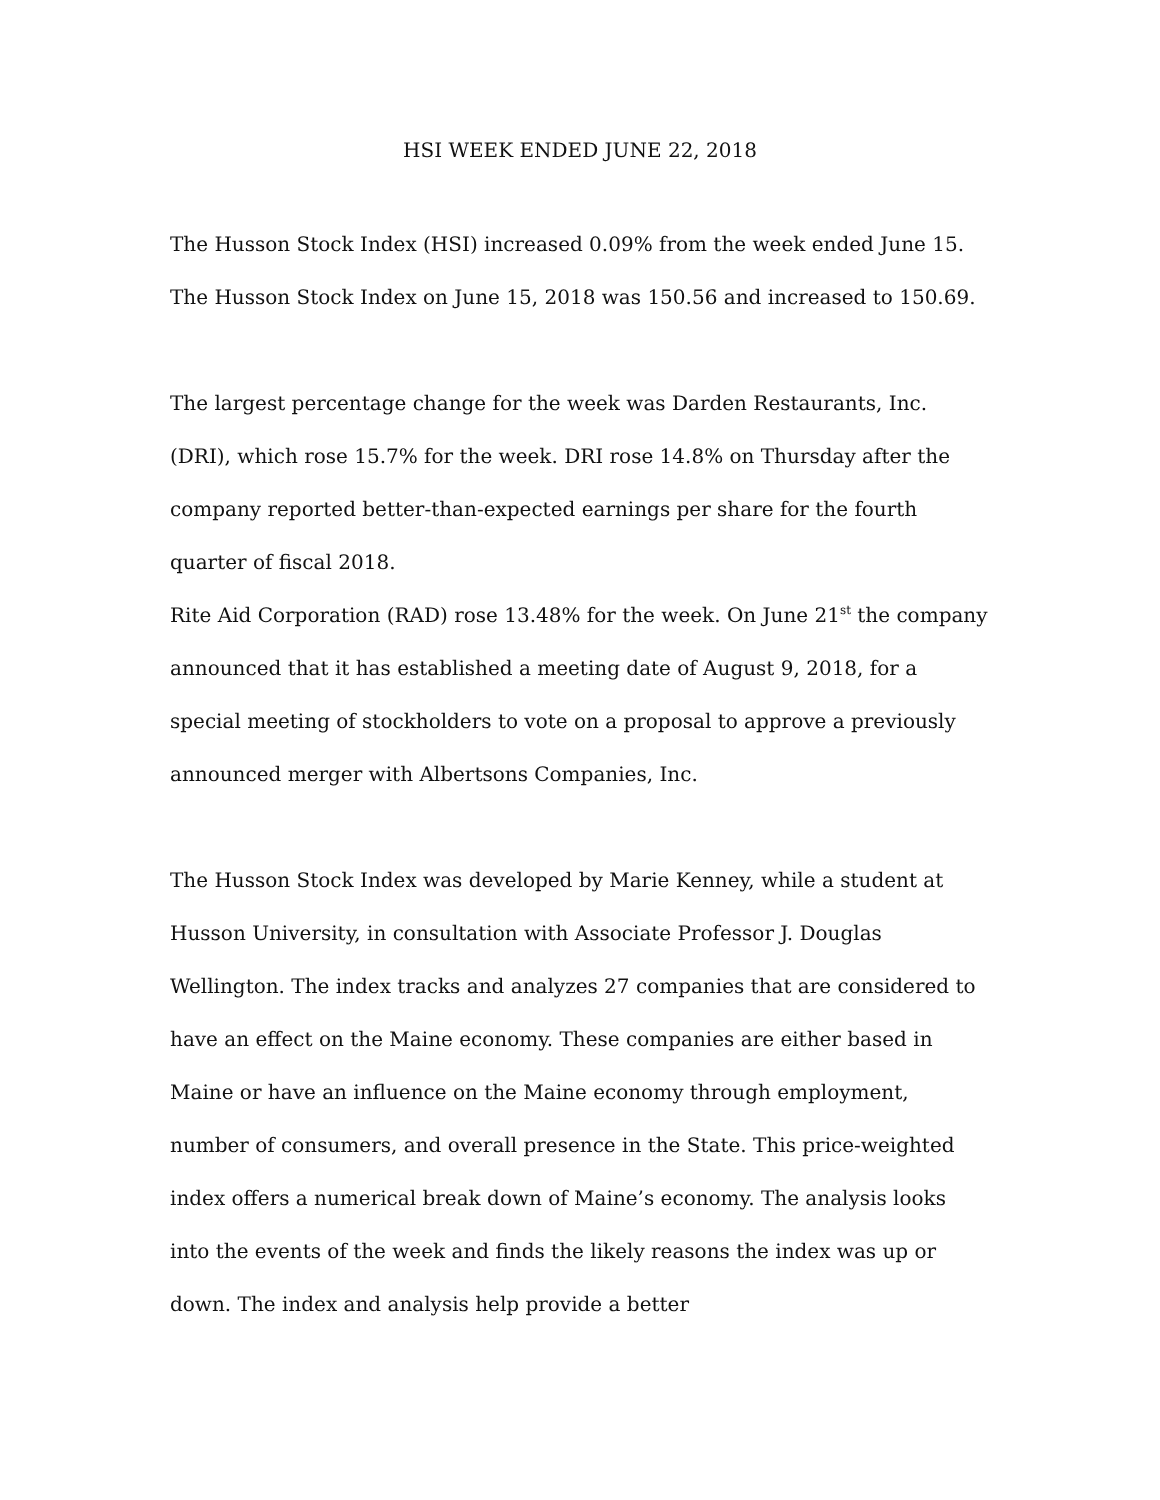HSI WEEK ENDED JUNE 22, 2018
The Husson Stock Index (HSI) increased 0.09% from the week ended June 15. The Husson Stock Index on June 15, 2018 was 150.56 and increased to 150.69.
The largest percentage change for the week was Darden Restaurants, Inc. (DRI), which rose 15.7% for the week. DRI rose 14.8% on Thursday after the company reported better-than-expected earnings per share for the fourth quarter of fiscal 2018.
Rite Aid Corporation (RAD) rose 13.48% for the week. On June 21<sup>st</sup> the company announced that it has established a meeting date of August 9, 2018, for a special meeting of stockholders to vote on a proposal to approve a previously announced merger with Albertsons Companies, Inc.
The Husson Stock Index was developed by Marie Kenney, while a student at Husson University, in consultation with Associate Professor J. Douglas Wellington. The index tracks and analyzes 27 companies that are considered to have an effect on the Maine economy. These companies are either based in Maine or have an influence on the Maine economy through employment, number of consumers, and overall presence in the State. This price-weighted index offers a numerical break down of Maine’s economy. The analysis looks into the events of the week and finds the likely reasons the index was up or down. The index and analysis help provide a better